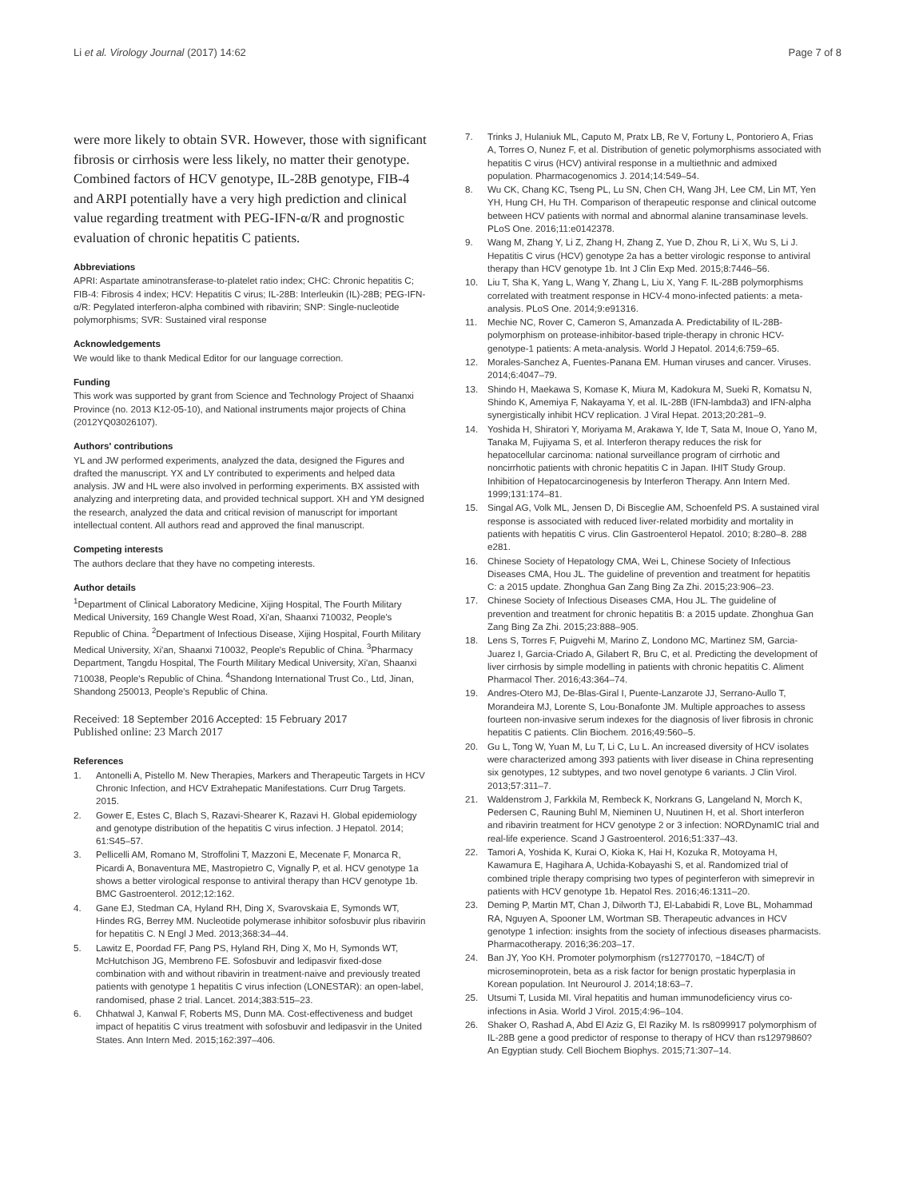Li et al. Virology Journal (2017) 14:62 Page 7 of 8
were more likely to obtain SVR. However, those with significant fibrosis or cirrhosis were less likely, no matter their genotype. Combined factors of HCV genotype, IL-28B genotype, FIB-4 and ARPI potentially have a very high prediction and clinical value regarding treatment with PEG-IFN-α/R and prognostic evaluation of chronic hepatitis C patients.
Abbreviations
APRI: Aspartate aminotransferase-to-platelet ratio index; CHC: Chronic hepatitis C; FIB-4: Fibrosis 4 index; HCV: Hepatitis C virus; IL-28B: Interleukin (IL)-28B; PEG-IFN-α/R: Pegylated interferon-alpha combined with ribavirin; SNP: Single-nucleotide polymorphisms; SVR: Sustained viral response
Acknowledgements
We would like to thank Medical Editor for our language correction.
Funding
This work was supported by grant from Science and Technology Project of Shaanxi Province (no. 2013 K12-05-10), and National instruments major projects of China (2012YQ03026107).
Authors' contributions
YL and JW performed experiments, analyzed the data, designed the Figures and drafted the manuscript. YX and LY contributed to experiments and helped data analysis. JW and HL were also involved in performing experiments. BX assisted with analyzing and interpreting data, and provided technical support. XH and YM designed the research, analyzed the data and critical revision of manuscript for important intellectual content. All authors read and approved the final manuscript.
Competing interests
The authors declare that they have no competing interests.
Author details
<sup>1</sup> Department of Clinical Laboratory Medicine, Xijing Hospital, The Fourth Military Medical University, 169 Changle West Road, Xi'an, Shaanxi 710032, People's Republic of China. <sup>2</sup>Department of Infectious Disease, Xijing Hospital, Fourth Military Medical University, Xi'an, Shaanxi 710032, People's Republic of China. <sup>3</sup>Pharmacy Department, Tangdu Hospital, The Fourth Military Medical University, Xi'an, Shaanxi 710038, People's Republic of China. <sup>4</sup>Shandong International Trust Co., Ltd, Jinan, Shandong 250013, People's Republic of China.
Received: 18 September 2016 Accepted: 15 February 2017
Published online: 23 March 2017
References
1. Antonelli A, Pistello M. New Therapies, Markers and Therapeutic Targets in HCV Chronic Infection, and HCV Extrahepatic Manifestations. Curr Drug Targets. 2015.
2. Gower E, Estes C, Blach S, Razavi-Shearer K, Razavi H. Global epidemiology and genotype distribution of the hepatitis C virus infection. J Hepatol. 2014; 61:S45–57.
3. Pellicelli AM, Romano M, Stroffolini T, Mazzoni E, Mecenate F, Monarca R, Picardi A, Bonaventura ME, Mastropietro C, Vignally P, et al. HCV genotype 1a shows a better virological response to antiviral therapy than HCV genotype 1b. BMC Gastroenterol. 2012;12:162.
4. Gane EJ, Stedman CA, Hyland RH, Ding X, Svarovskaia E, Symonds WT, Hindes RG, Berrey MM. Nucleotide polymerase inhibitor sofosbuvir plus ribavirin for hepatitis C. N Engl J Med. 2013;368:34–44.
5. Lawitz E, Poordad FF, Pang PS, Hyland RH, Ding X, Mo H, Symonds WT, McHutchison JG, Membreno FE. Sofosbuvir and ledipasvir fixed-dose combination with and without ribavirin in treatment-naive and previously treated patients with genotype 1 hepatitis C virus infection (LONESTAR): an open-label, randomised, phase 2 trial. Lancet. 2014;383:515–23.
6. Chhatwal J, Kanwal F, Roberts MS, Dunn MA. Cost-effectiveness and budget impact of hepatitis C virus treatment with sofosbuvir and ledipasvir in the United States. Ann Intern Med. 2015;162:397–406.
7. Trinks J, Hulaniuk ML, Caputo M, Pratx LB, Re V, Fortuny L, Pontoriero A, Frias A, Torres O, Nunez F, et al. Distribution of genetic polymorphisms associated with hepatitis C virus (HCV) antiviral response in a multiethnic and admixed population. Pharmacogenomics J. 2014;14:549–54.
8. Wu CK, Chang KC, Tseng PL, Lu SN, Chen CH, Wang JH, Lee CM, Lin MT, Yen YH, Hung CH, Hu TH. Comparison of therapeutic response and clinical outcome between HCV patients with normal and abnormal alanine transaminase levels. PLoS One. 2016;11:e0142378.
9. Wang M, Zhang Y, Li Z, Zhang H, Zhang Z, Yue D, Zhou R, Li X, Wu S, Li J. Hepatitis C virus (HCV) genotype 2a has a better virologic response to antiviral therapy than HCV genotype 1b. Int J Clin Exp Med. 2015;8:7446–56.
10. Liu T, Sha K, Yang L, Wang Y, Zhang L, Liu X, Yang F. IL-28B polymorphisms correlated with treatment response in HCV-4 mono-infected patients: a meta-analysis. PLoS One. 2014;9:e91316.
11. Mechie NC, Rover C, Cameron S, Amanzada A. Predictability of IL-28B-polymorphism on protease-inhibitor-based triple-therapy in chronic HCV-genotype-1 patients: A meta-analysis. World J Hepatol. 2014;6:759–65.
12. Morales-Sanchez A, Fuentes-Panana EM. Human viruses and cancer. Viruses. 2014;6:4047–79.
13. Shindo H, Maekawa S, Komase K, Miura M, Kadokura M, Sueki R, Komatsu N, Shindo K, Amemiya F, Nakayama Y, et al. IL-28B (IFN-lambda3) and IFN-alpha synergistically inhibit HCV replication. J Viral Hepat. 2013;20:281–9.
14. Yoshida H, Shiratori Y, Moriyama M, Arakawa Y, Ide T, Sata M, Inoue O, Yano M, Tanaka M, Fujiyama S, et al. Interferon therapy reduces the risk for hepatocellular carcinoma: national surveillance program of cirrhotic and noncirrhotic patients with chronic hepatitis C in Japan. IHIT Study Group. Inhibition of Hepatocarcinogenesis by Interferon Therapy. Ann Intern Med. 1999;131:174–81.
15. Singal AG, Volk ML, Jensen D, Di Bisceglie AM, Schoenfeld PS. A sustained viral response is associated with reduced liver-related morbidity and mortality in patients with hepatitis C virus. Clin Gastroenterol Hepatol. 2010; 8:280–8. 288 e281.
16. Chinese Society of Hepatology CMA, Wei L, Chinese Society of Infectious Diseases CMA, Hou JL. The guideline of prevention and treatment for hepatitis C: a 2015 update. Zhonghua Gan Zang Bing Za Zhi. 2015;23:906–23.
17. Chinese Society of Infectious Diseases CMA, Hou JL. The guideline of prevention and treatment for chronic hepatitis B: a 2015 update. Zhonghua Gan Zang Bing Za Zhi. 2015;23:888–905.
18. Lens S, Torres F, Puigvehi M, Marino Z, Londono MC, Martinez SM, Garcia-Juarez I, Garcia-Criado A, Gilabert R, Bru C, et al. Predicting the development of liver cirrhosis by simple modelling in patients with chronic hepatitis C. Aliment Pharmacol Ther. 2016;43:364–74.
19. Andres-Otero MJ, De-Blas-Giral I, Puente-Lanzarote JJ, Serrano-Aullo T, Morandeira MJ, Lorente S, Lou-Bonafonte JM. Multiple approaches to assess fourteen non-invasive serum indexes for the diagnosis of liver fibrosis in chronic hepatitis C patients. Clin Biochem. 2016;49:560–5.
20. Gu L, Tong W, Yuan M, Lu T, Li C, Lu L. An increased diversity of HCV isolates were characterized among 393 patients with liver disease in China representing six genotypes, 12 subtypes, and two novel genotype 6 variants. J Clin Virol. 2013;57:311–7.
21. Waldenstrom J, Farkkila M, Rembeck K, Norkrans G, Langeland N, Morch K, Pedersen C, Rauning Buhl M, Nieminen U, Nuutinen H, et al. Short interferon and ribavirin treatment for HCV genotype 2 or 3 infection: NORDynamIC trial and real-life experience. Scand J Gastroenterol. 2016;51:337–43.
22. Tamori A, Yoshida K, Kurai O, Kioka K, Hai H, Kozuka R, Motoyama H, Kawamura E, Hagihara A, Uchida-Kobayashi S, et al. Randomized trial of combined triple therapy comprising two types of peginterferon with simeprevir in patients with HCV genotype 1b. Hepatol Res. 2016;46:1311–20.
23. Deming P, Martin MT, Chan J, Dilworth TJ, El-Lababidi R, Love BL, Mohammad RA, Nguyen A, Spooner LM, Wortman SB. Therapeutic advances in HCV genotype 1 infection: insights from the society of infectious diseases pharmacists. Pharmacotherapy. 2016;36:203–17.
24. Ban JY, Yoo KH. Promoter polymorphism (rs12770170, −184C/T) of microseminoprotein, beta as a risk factor for benign prostatic hyperplasia in Korean population. Int Neurourol J. 2014;18:63–7.
25. Utsumi T, Lusida MI. Viral hepatitis and human immunodeficiency virus co-infections in Asia. World J Virol. 2015;4:96–104.
26. Shaker O, Rashad A, Abd El Aziz G, El Raziky M. Is rs8099917 polymorphism of IL-28B gene a good predictor of response to therapy of HCV than rs12979860? An Egyptian study. Cell Biochem Biophys. 2015;71:307–14.